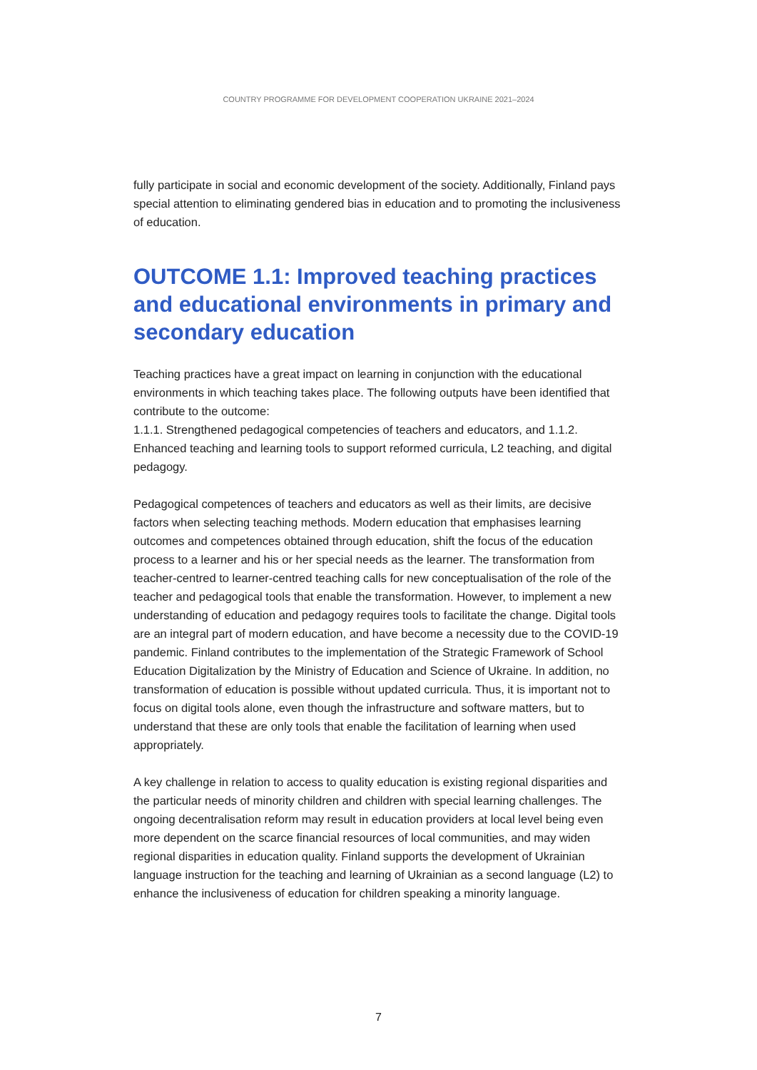COUNTRY PROGRAMME FOR DEVELOPMENT COOPERATION UKRAINE 2021–2024
fully participate in social and economic development of the society. Additionally, Finland pays special attention to eliminating gendered bias in education and to promoting the inclusiveness of education.
OUTCOME 1.1: Improved teaching practices and educational environments in primary and secondary education
Teaching practices have a great impact on learning in conjunction with the educational environments in which teaching takes place. The following outputs have been identified that contribute to the outcome:
1.1.1. Strengthened pedagogical competencies of teachers and educators, and 1.1.2. Enhanced teaching and learning tools to support reformed curricula, L2 teaching, and digital pedagogy.
Pedagogical competences of teachers and educators as well as their limits, are decisive factors when selecting teaching methods. Modern education that emphasises learning outcomes and competences obtained through education, shift the focus of the education process to a learner and his or her special needs as the learner. The transformation from teacher-centred to learner-centred teaching calls for new conceptualisation of the role of the teacher and pedagogical tools that enable the transformation. However, to implement a new understanding of education and pedagogy requires tools to facilitate the change. Digital tools are an integral part of modern education, and have become a necessity due to the COVID-19 pandemic. Finland contributes to the implementation of the Strategic Framework of School Education Digitalization by the Ministry of Education and Science of Ukraine. In addition, no transformation of education is possible without updated curricula. Thus, it is important not to focus on digital tools alone, even though the infrastructure and software matters, but to understand that these are only tools that enable the facilitation of learning when used appropriately.
A key challenge in relation to access to quality education is existing regional disparities and the particular needs of minority children and children with special learning challenges. The ongoing decentralisation reform may result in education providers at local level being even more dependent on the scarce financial resources of local communities, and may widen regional disparities in education quality. Finland supports the development of Ukrainian language instruction for the teaching and learning of Ukrainian as a second language (L2) to enhance the inclusiveness of education for children speaking a minority language.
7